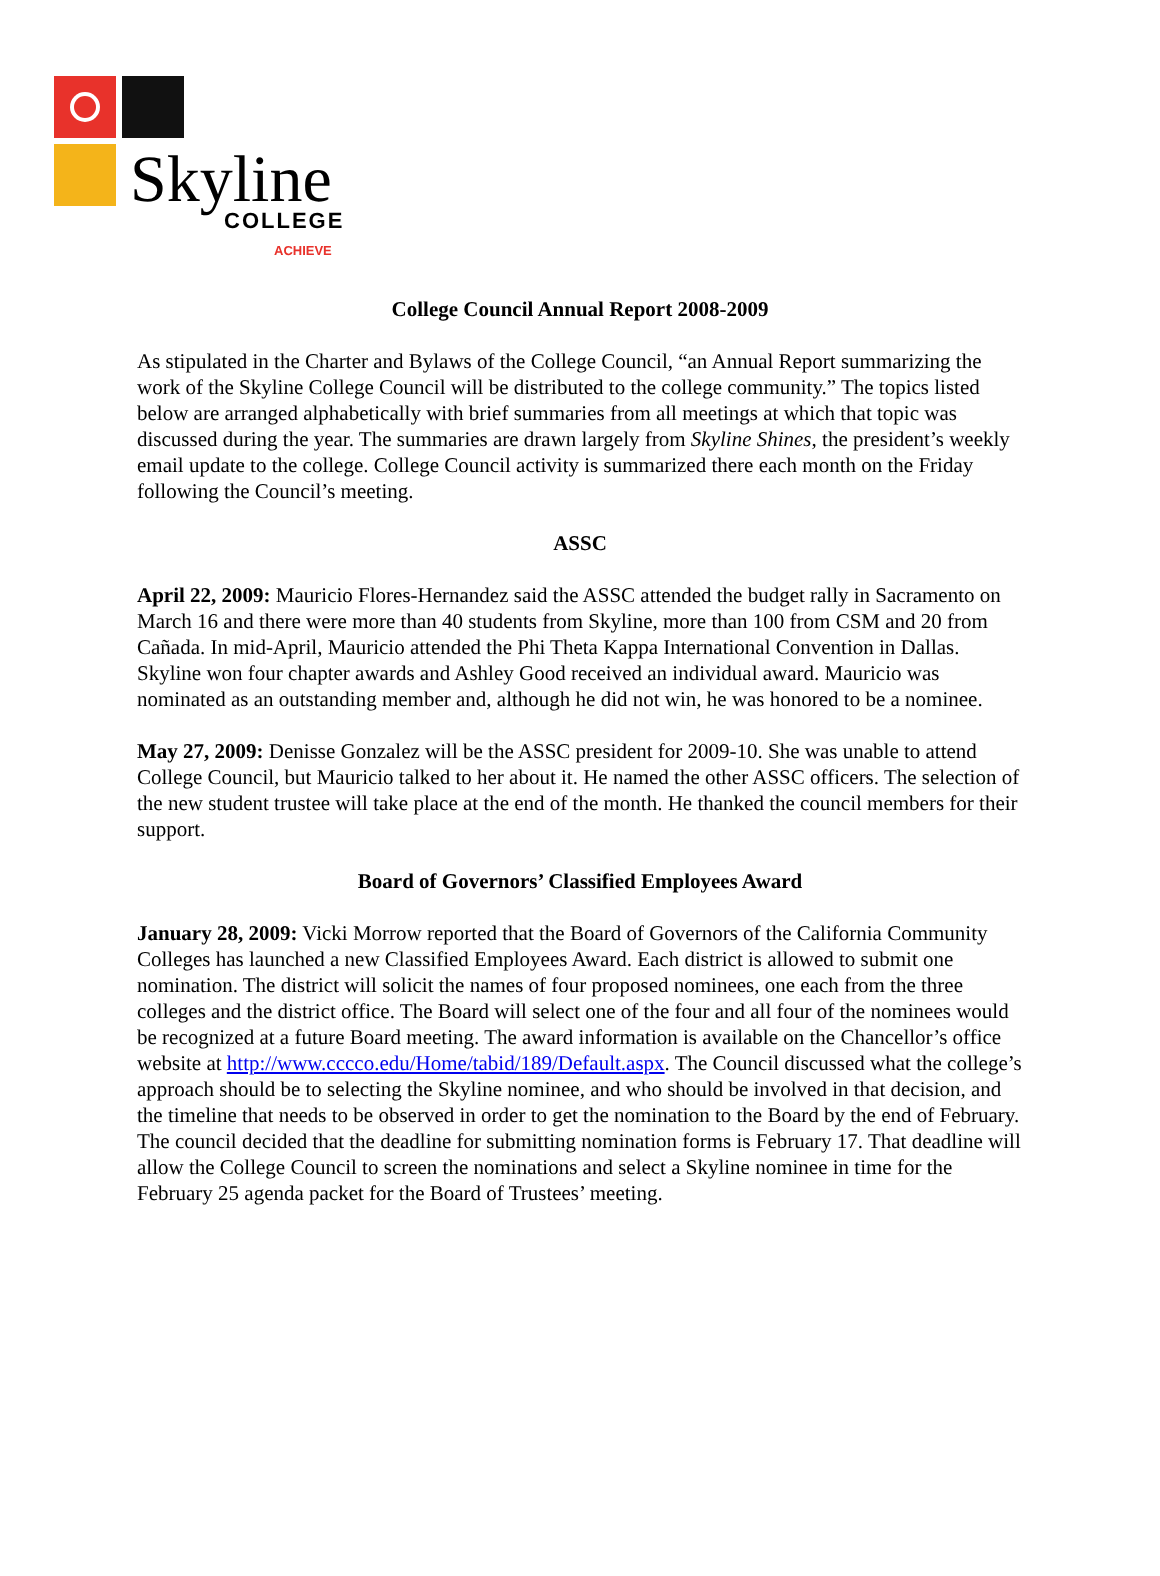Skyline COLLEGE
ACHIEVE
College Council Annual Report 2008-2009
As stipulated in the Charter and Bylaws of the College Council, “an Annual Report summarizing the work of the Skyline College Council will be distributed to the college community.” The topics listed below are arranged alphabetically with brief summaries from all meetings at which that topic was discussed during the year. The summaries are drawn largely from Skyline Shines, the president’s weekly email update to the college. College Council activity is summarized there each month on the Friday following the Council’s meeting.
ASSC
April 22, 2009: Mauricio Flores-Hernandez said the ASSC attended the budget rally in Sacramento on March 16 and there were more than 40 students from Skyline, more than 100 from CSM and 20 from Cañada. In mid-April, Mauricio attended the Phi Theta Kappa International Convention in Dallas. Skyline won four chapter awards and Ashley Good received an individual award. Mauricio was nominated as an outstanding member and, although he did not win, he was honored to be a nominee.
May 27, 2009: Denisse Gonzalez will be the ASSC president for 2009-10. She was unable to attend College Council, but Mauricio talked to her about it. He named the other ASSC officers. The selection of the new student trustee will take place at the end of the month. He thanked the council members for their support.
Board of Governors’ Classified Employees Award
January 28, 2009: Vicki Morrow reported that the Board of Governors of the California Community Colleges has launched a new Classified Employees Award. Each district is allowed to submit one nomination. The district will solicit the names of four proposed nominees, one each from the three colleges and the district office. The Board will select one of the four and all four of the nominees would be recognized at a future Board meeting. The award information is available on the Chancellor’s office website at http://www.cccco.edu/Home/tabid/189/Default.aspx. The Council discussed what the college’s approach should be to selecting the Skyline nominee, and who should be involved in that decision, and the timeline that needs to be observed in order to get the nomination to the Board by the end of February. The council decided that the deadline for submitting nomination forms is February 17. That deadline will allow the College Council to screen the nominations and select a Skyline nominee in time for the February 25 agenda packet for the Board of Trustees’ meeting.